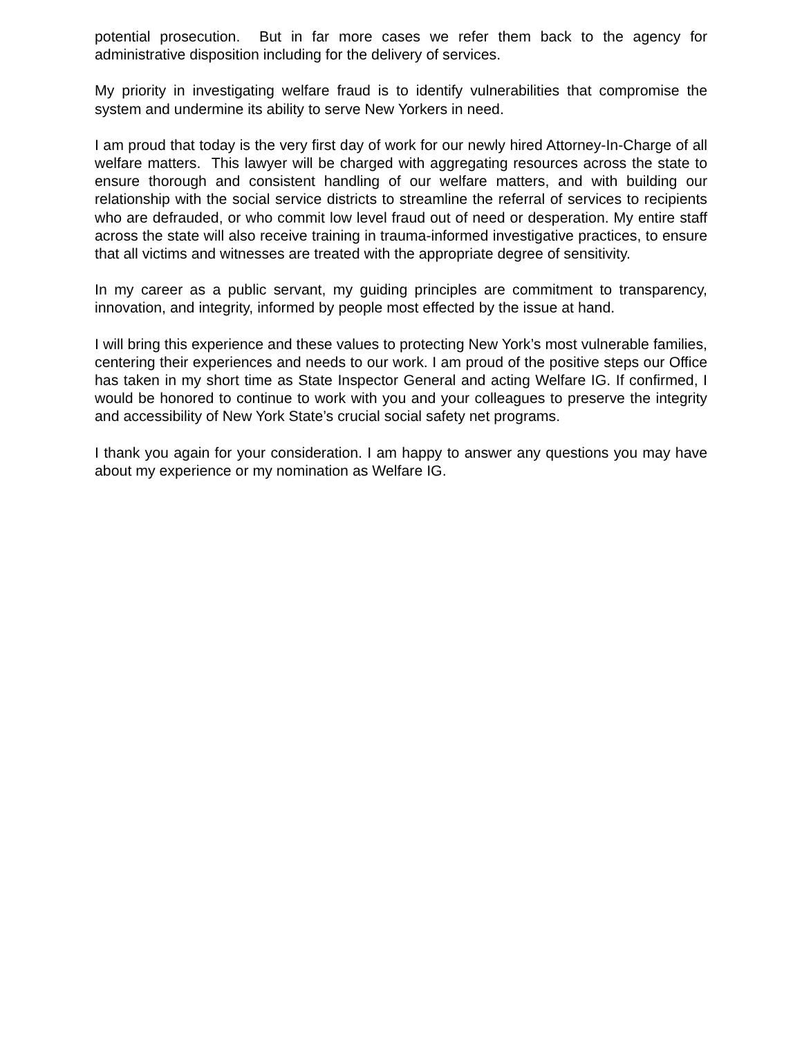potential prosecution. But in far more cases we refer them back to the agency for administrative disposition including for the delivery of services.
My priority in investigating welfare fraud is to identify vulnerabilities that compromise the system and undermine its ability to serve New Yorkers in need.
I am proud that today is the very first day of work for our newly hired Attorney-In-Charge of all welfare matters. This lawyer will be charged with aggregating resources across the state to ensure thorough and consistent handling of our welfare matters, and with building our relationship with the social service districts to streamline the referral of services to recipients who are defrauded, or who commit low level fraud out of need or desperation. My entire staff across the state will also receive training in trauma-informed investigative practices, to ensure that all victims and witnesses are treated with the appropriate degree of sensitivity.
In my career as a public servant, my guiding principles are commitment to transparency, innovation, and integrity, informed by people most effected by the issue at hand.
I will bring this experience and these values to protecting New York’s most vulnerable families, centering their experiences and needs to our work. I am proud of the positive steps our Office has taken in my short time as State Inspector General and acting Welfare IG. If confirmed, I would be honored to continue to work with you and your colleagues to preserve the integrity and accessibility of New York State’s crucial social safety net programs.
I thank you again for your consideration. I am happy to answer any questions you may have about my experience or my nomination as Welfare IG.